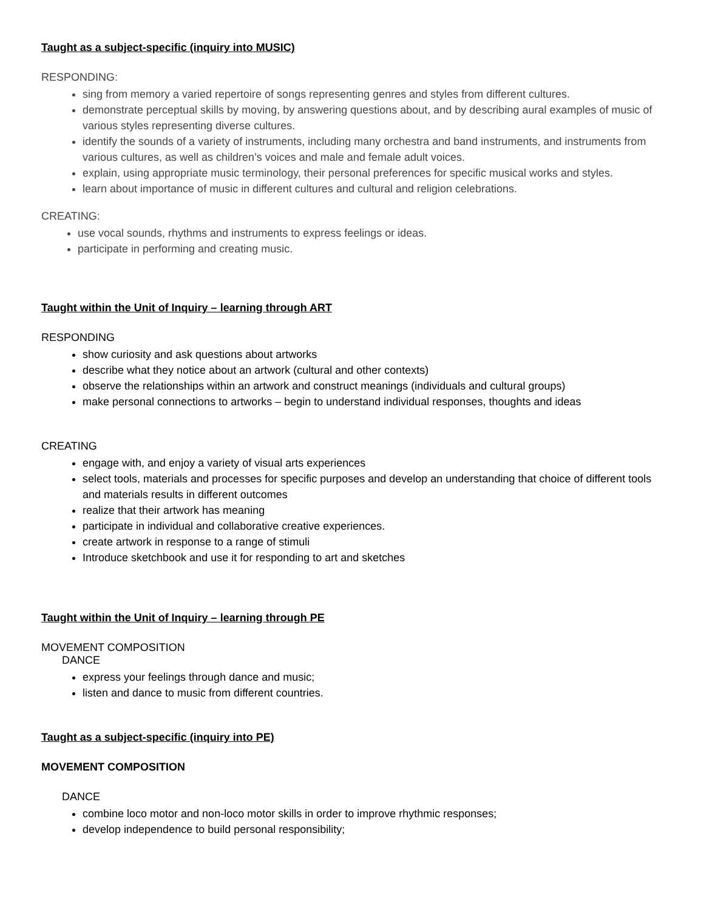Taught as a subject-specific (inquiry into MUSIC)
RESPONDING:
sing from memory a varied repertoire of songs representing genres and styles from different cultures.
demonstrate perceptual skills by moving, by answering questions about, and by describing aural examples of music of various styles representing diverse cultures.
identify the sounds of a variety of instruments, including many orchestra and band instruments, and instruments from various cultures, as well as children’s voices and male and female adult voices.
explain, using appropriate music terminology, their personal preferences for specific musical works and styles.
learn about importance of music in different cultures and cultural and religion celebrations.
CREATING:
use vocal sounds, rhythms and instruments to express feelings or ideas.
participate in performing and creating music.
Taught within the Unit of Inquiry – learning through ART
RESPONDING
show curiosity and ask questions about artworks
describe what they notice about an artwork (cultural and other contexts)
observe the relationships within an artwork and construct meanings (individuals and cultural groups)
make personal connections to artworks – begin to understand individual responses, thoughts and ideas
CREATING
engage with, and enjoy a variety of visual arts experiences
select tools, materials and processes for specific purposes and develop an understanding that choice of different tools and materials results in different outcomes
realize that their artwork has meaning
participate in individual and collaborative creative experiences.
create artwork in response to a range of stimuli
Introduce sketchbook and use it for responding to art and sketches
Taught within the Unit of Inquiry – learning through PE
MOVEMENT COMPOSITION
DANCE
express your feelings through dance and music;
listen and dance to music from different countries.
Taught as a subject-specific (inquiry into PE)
MOVEMENT COMPOSITION
DANCE
combine loco motor and non-loco motor skills in order to improve rhythmic responses;
develop independence to build personal responsibility;